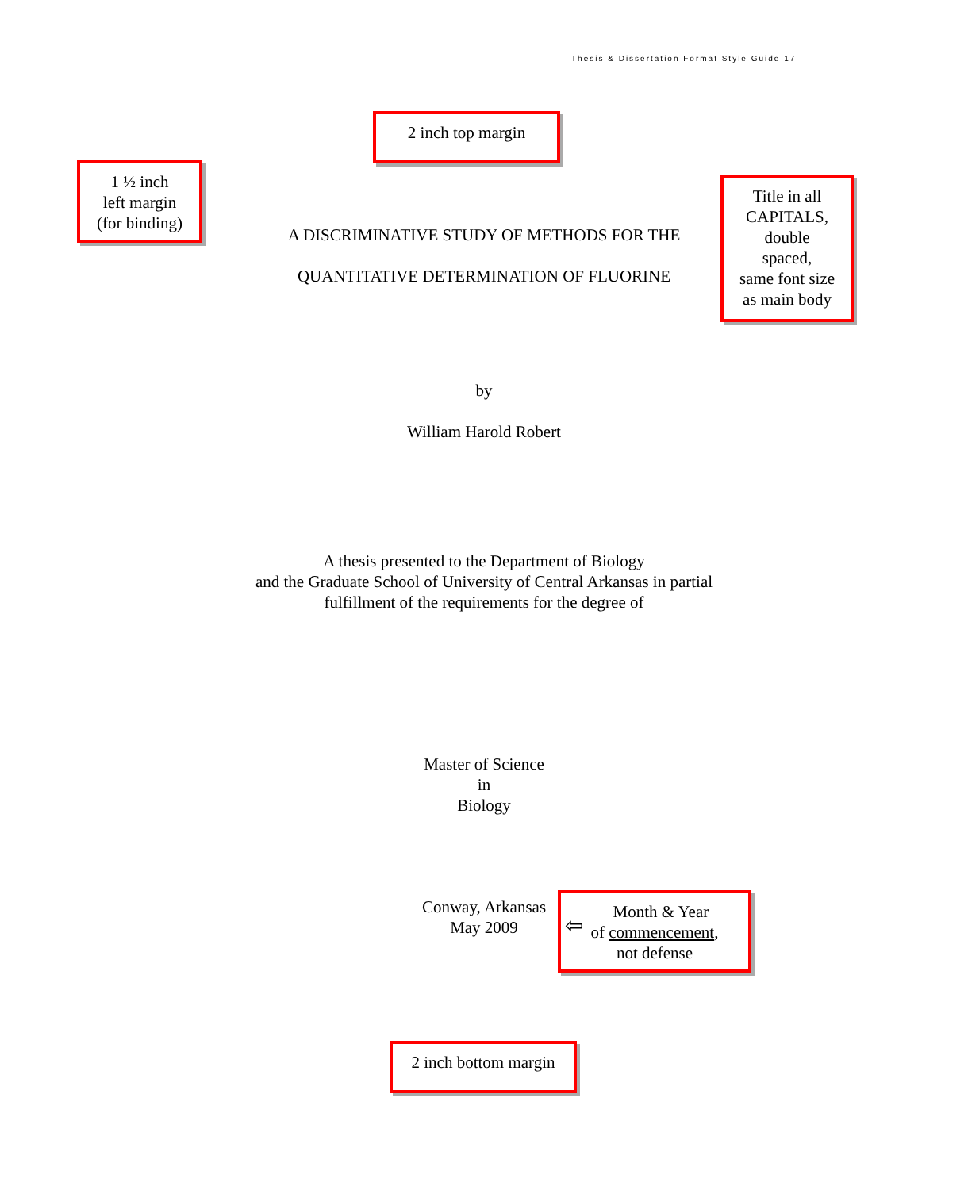Thesis & Dissertation Format Style Guide 17
2 inch top margin
1 ½ inch
left margin
(for binding)
A DISCRIMINATIVE STUDY OF METHODS FOR THE
QUANTITATIVE DETERMINATION OF FLUORINE
Title in all
CAPITALS,
double
spaced,
same font size
as main body
by
William Harold Robert
A thesis presented to the Department of Biology
and the Graduate School of University of Central Arkansas in partial
fulfillment of the requirements for the degree of
Master of Science
in
Biology
Conway, Arkansas
May 2009
⇦
Month & Year
of commencement,
not defense
2 inch bottom margin